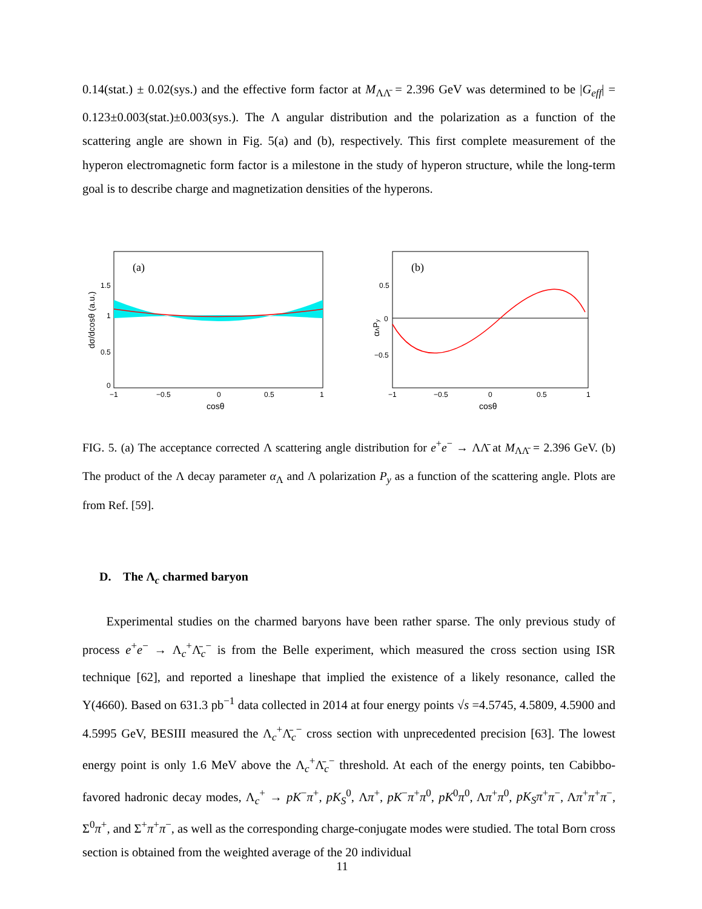0.14(stat.) ± 0.02(sys.) and the effective form factor at M<sub>ΛΛ̄</sub> = 2.396 GeV was determined to be |G<sub>eff</sub>| = 0.123±0.003(stat.)±0.003(sys.). The Λ angular distribution and the polarization as a function of the scattering angle are shown in Fig. 5(a) and (b), respectively. This first complete measurement of the hyperon electromagnetic form factor is a milestone in the study of hyperon structure, while the long-term goal is to describe charge and magnetization densities of the hyperons.
dσ/dcosθ (a.u.)
(a)
1.5
1
0.5
0
−1
−0.5
0
0.5
1
cosθ
αΛPy
(b)
0.5
0
−0.5
−1
−0.5
0
0.5
1
cosθ
FIG. 5. (a) The acceptance corrected Λ scattering angle distribution for e<sup>+</sup>e<sup>−</sup> → ΛΛ̄ at M<sub>ΛΛ̄</sub> = 2.396 GeV. (b) The product of the Λ decay parameter α<sub>Λ</sub> and Λ polarization P<sub>y</sub> as a function of the scattering angle. Plots are from Ref. [59].
D. The Λ<sub>c</sub> charmed baryon
Experimental studies on the charmed baryons have been rather sparse. The only previous study of process e<sup>+</sup>e<sup>−</sup> → Λ<sub>c</sub><sup>+</sup>Λ̄<sub>c</sub><sup>−</sup> is from the Belle experiment, which measured the cross section using ISR technique [62], and reported a lineshape that implied the existence of a likely resonance, called the Y(4660). Based on 631.3 pb<sup>−1</sup> data collected in 2014 at four energy points √s =4.5745, 4.5809, 4.5900 and 4.5995 GeV, BESIII measured the Λ<sub>c</sub><sup>+</sup>Λ̄<sub>c</sub><sup>−</sup> cross section with unprecedented precision [63]. The lowest energy point is only 1.6 MeV above the Λ<sub>c</sub><sup>+</sup>Λ̄<sub>c</sub><sup>−</sup> threshold. At each of the energy points, ten Cabibbo-favored hadronic decay modes, Λ<sub>c</sub><sup>+</sup> → pK<sup>−</sup>π<sup>+</sup>, pK<sub>S</sub><sup>0</sup>, Λπ<sup>+</sup>, pK<sup>−</sup>π<sup>+</sup>π<sup>0</sup>, pK<sup>0</sup>π<sup>0</sup>, Λπ<sup>+</sup>π<sup>0</sup>, pK<sub>S</sub>π<sup>+</sup>π<sup>−</sup>, Λπ<sup>+</sup>π<sup>+</sup>π<sup>−</sup>, Σ<sup>0</sup>π<sup>+</sup>, and Σ<sup>+</sup>π<sup>+</sup>π<sup>−</sup>, as well as the corresponding charge-conjugate modes were studied. The total Born cross section is obtained from the weighted average of the 20 individual
11